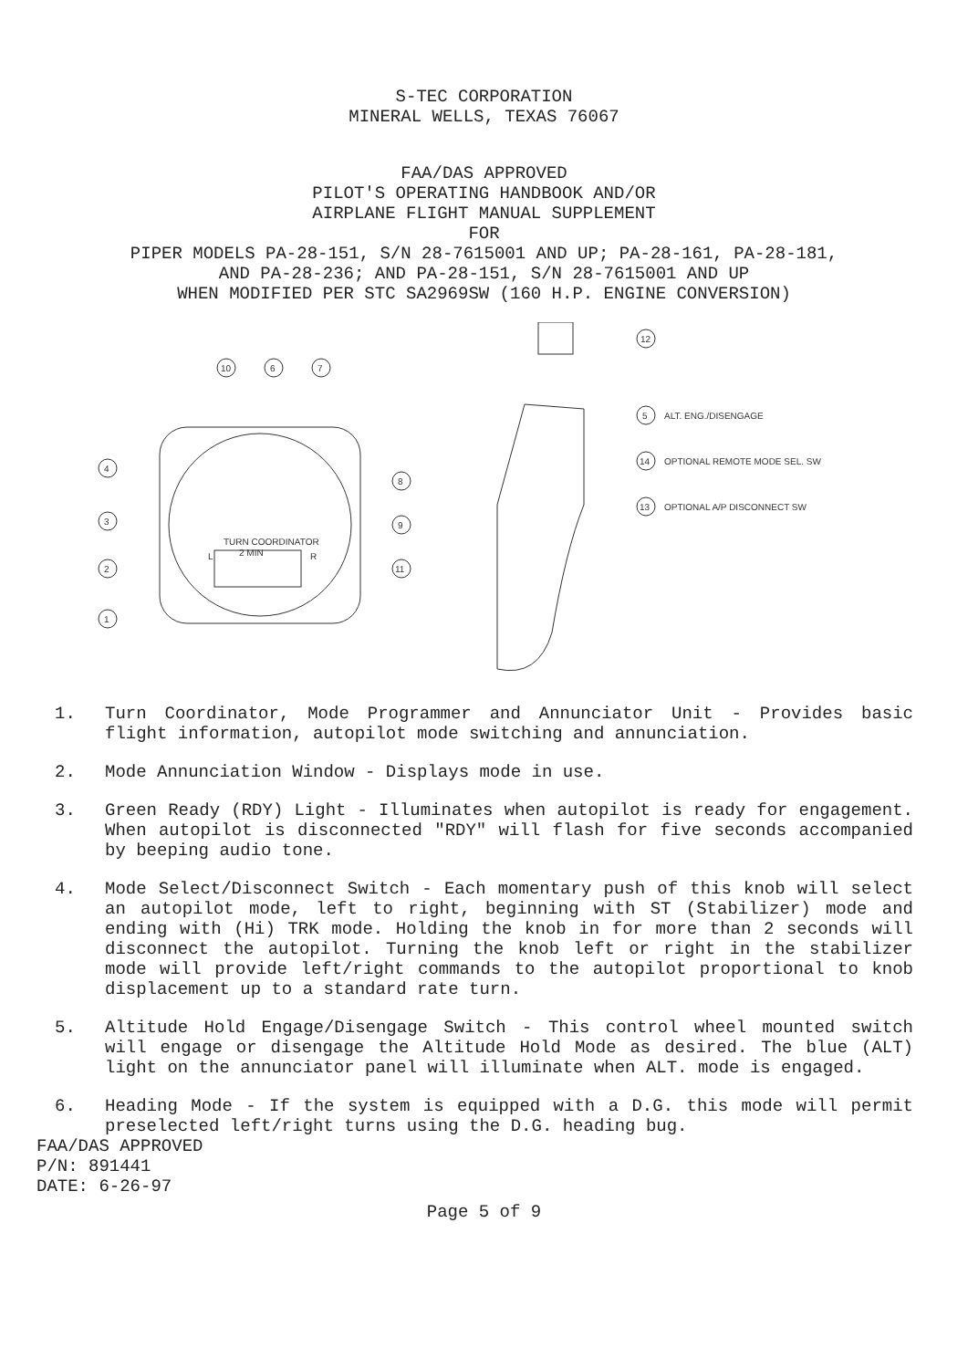S-TEC CORPORATION
MINERAL WELLS, TEXAS 76067
FAA/DAS APPROVED
PILOT'S OPERATING HANDBOOK AND/OR
AIRPLANE FLIGHT MANUAL SUPPLEMENT
FOR
PIPER MODELS PA-28-151, S/N 28-7615001 AND UP; PA-28-161, PA-28-181,
AND PA-28-236; AND PA-28-151, S/N 28-7615001 AND UP
WHEN MODIFIED PER STC SA2969SW (160 H.P. ENGINE CONVERSION)
ALT. ENG./DISENGAGE
OPTIONAL REMOTE MODE SEL. SW
OPTIONAL A/P DISCONNECT SW
TURN COORDINATOR
2 MIN
L
R
4
3
2
1
10
6
7
8
9
11
12
5
14
13
1. Turn Coordinator, Mode Programmer and Annunciator Unit - Provides basic flight information, autopilot mode switching and annunciation.
2. Mode Annunciation Window - Displays mode in use.
3. Green Ready (RDY) Light - Illuminates when autopilot is ready for engagement. When autopilot is disconnected "RDY" will flash for five seconds accompanied by beeping audio tone.
4. Mode Select/Disconnect Switch - Each momentary push of this knob will select an autopilot mode, left to right, beginning with ST (Stabilizer) mode and ending with (Hi) TRK mode. Holding the knob in for more than 2 seconds will disconnect the autopilot. Turning the knob left or right in the stabilizer mode will provide left/right commands to the autopilot proportional to knob displacement up to a standard rate turn.
5. Altitude Hold Engage/Disengage Switch - This control wheel mounted switch will engage or disengage the Altitude Hold Mode as desired. The blue (ALT) light on the annunciator panel will illuminate when ALT. mode is engaged.
6. Heading Mode - If the system is equipped with a D.G. this mode will permit preselected left/right turns using the D.G. heading bug.
FAA/DAS APPROVED
P/N: 891441
DATE: 6-26-97
Page 5 of 9